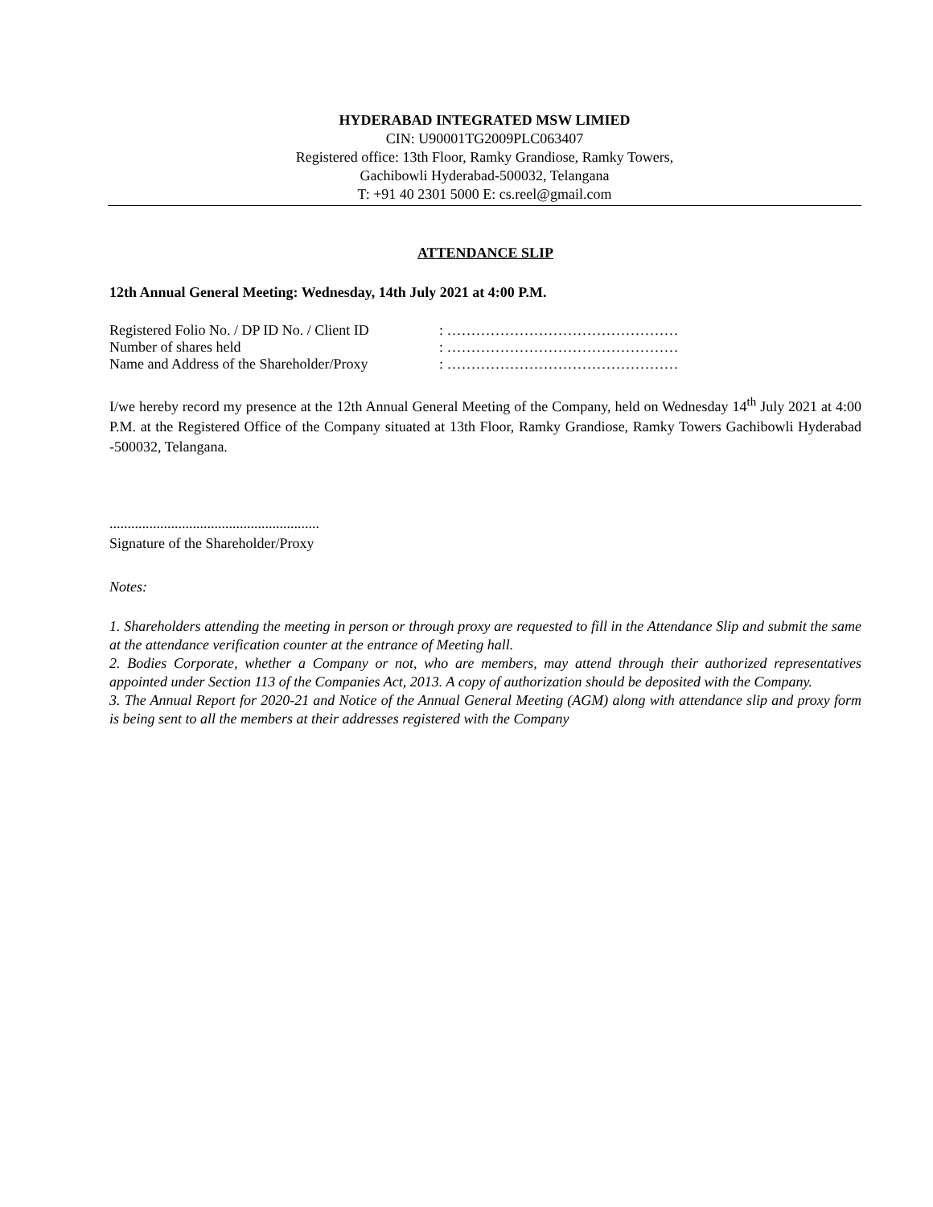HYDERABAD INTEGRATED MSW LIMIED
CIN: U90001TG2009PLC063407
Registered office: 13th Floor, Ramky Grandiose, Ramky Towers,
Gachibowli Hyderabad-500032, Telangana
T: +91 40 2301 5000 E: cs.reel@gmail.com
ATTENDANCE SLIP
12th Annual General Meeting: Wednesday, 14th July 2021 at 4:00 P.M.
Registered Folio No. / DP ID No. / Client ID : …………………………………………
Number of shares held : …………………………………………
Name and Address of the Shareholder/Proxy : …………………………………………
I/we hereby record my presence at the 12th Annual General Meeting of the Company, held on Wednesday 14<sup>th</sup> July 2021 at 4:00 P.M. at the Registered Office of the Company situated at 13th Floor, Ramky Grandiose, Ramky Towers Gachibowli Hyderabad -500032, Telangana.
..........................................................
Signature of the Shareholder/Proxy
Notes:
1. Shareholders attending the meeting in person or through proxy are requested to fill in the Attendance Slip and submit the same at the attendance verification counter at the entrance of Meeting hall.
2. Bodies Corporate, whether a Company or not, who are members, may attend through their authorized representatives appointed under Section 113 of the Companies Act, 2013. A copy of authorization should be deposited with the Company.
3. The Annual Report for 2020-21 and Notice of the Annual General Meeting (AGM) along with attendance slip and proxy form is being sent to all the members at their addresses registered with the Company